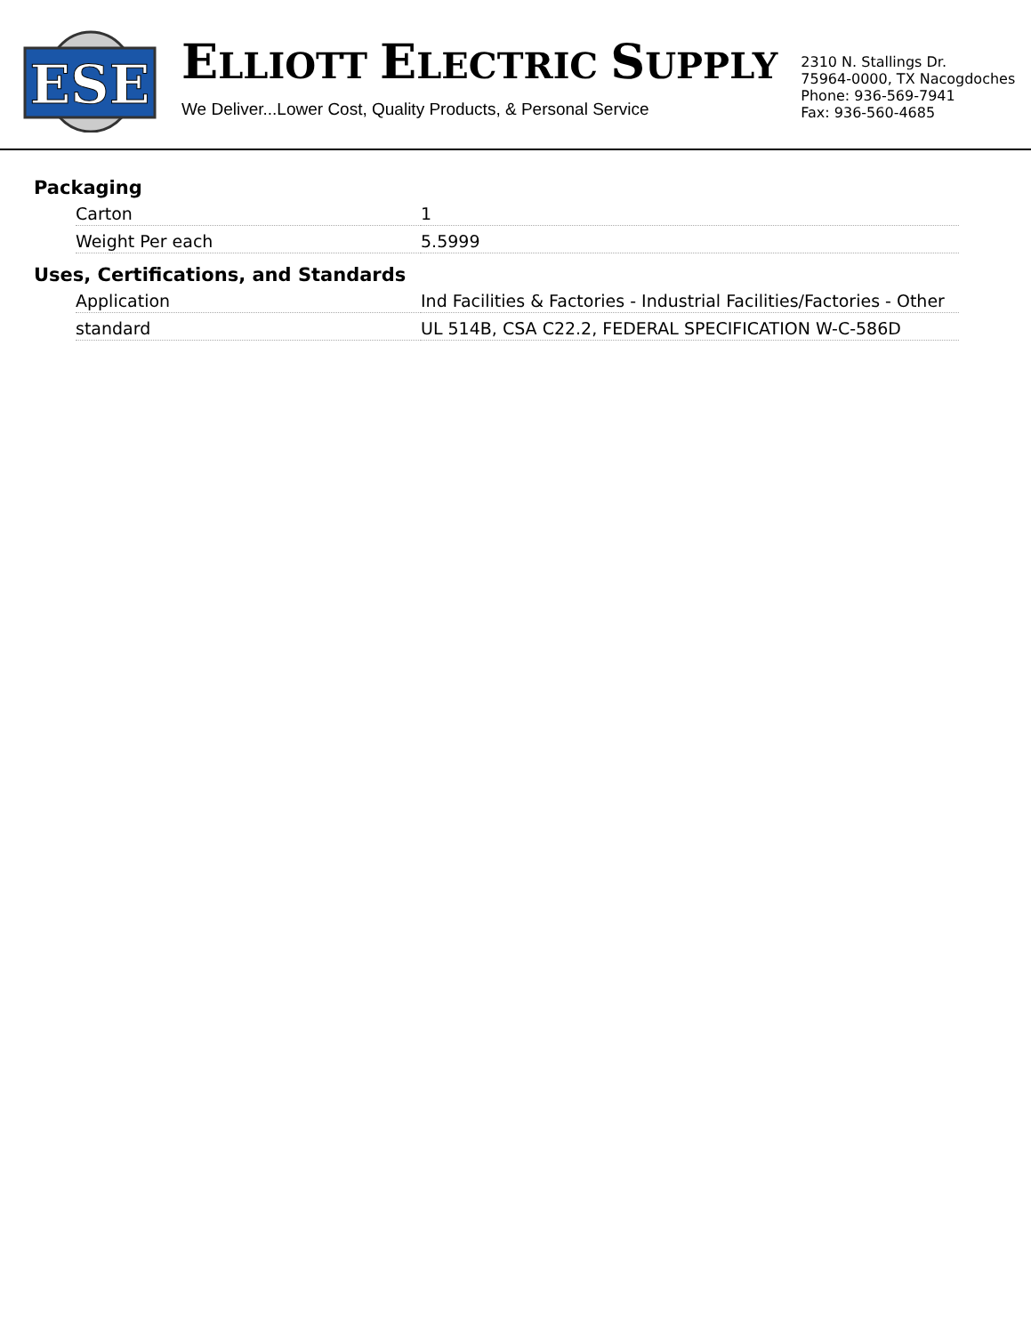ESE
ELLIOTT ELECTRIC SUPPLY
We Deliver...Lower Cost, Quality Products, & Personal Service
2310 N. Stallings Dr.
75964-0000, TX Nacogdoches
Phone: 936-569-7941
Fax: 936-560-4685
Packaging
| Carton | 1 |
| Weight Per each | 5.5999 |
Uses, Certifications, and Standards
| Application | Ind Facilities & Factories - Industrial Facilities/Factories - Other |
| standard | UL 514B, CSA C22.2, FEDERAL SPECIFICATION W-C-586D |